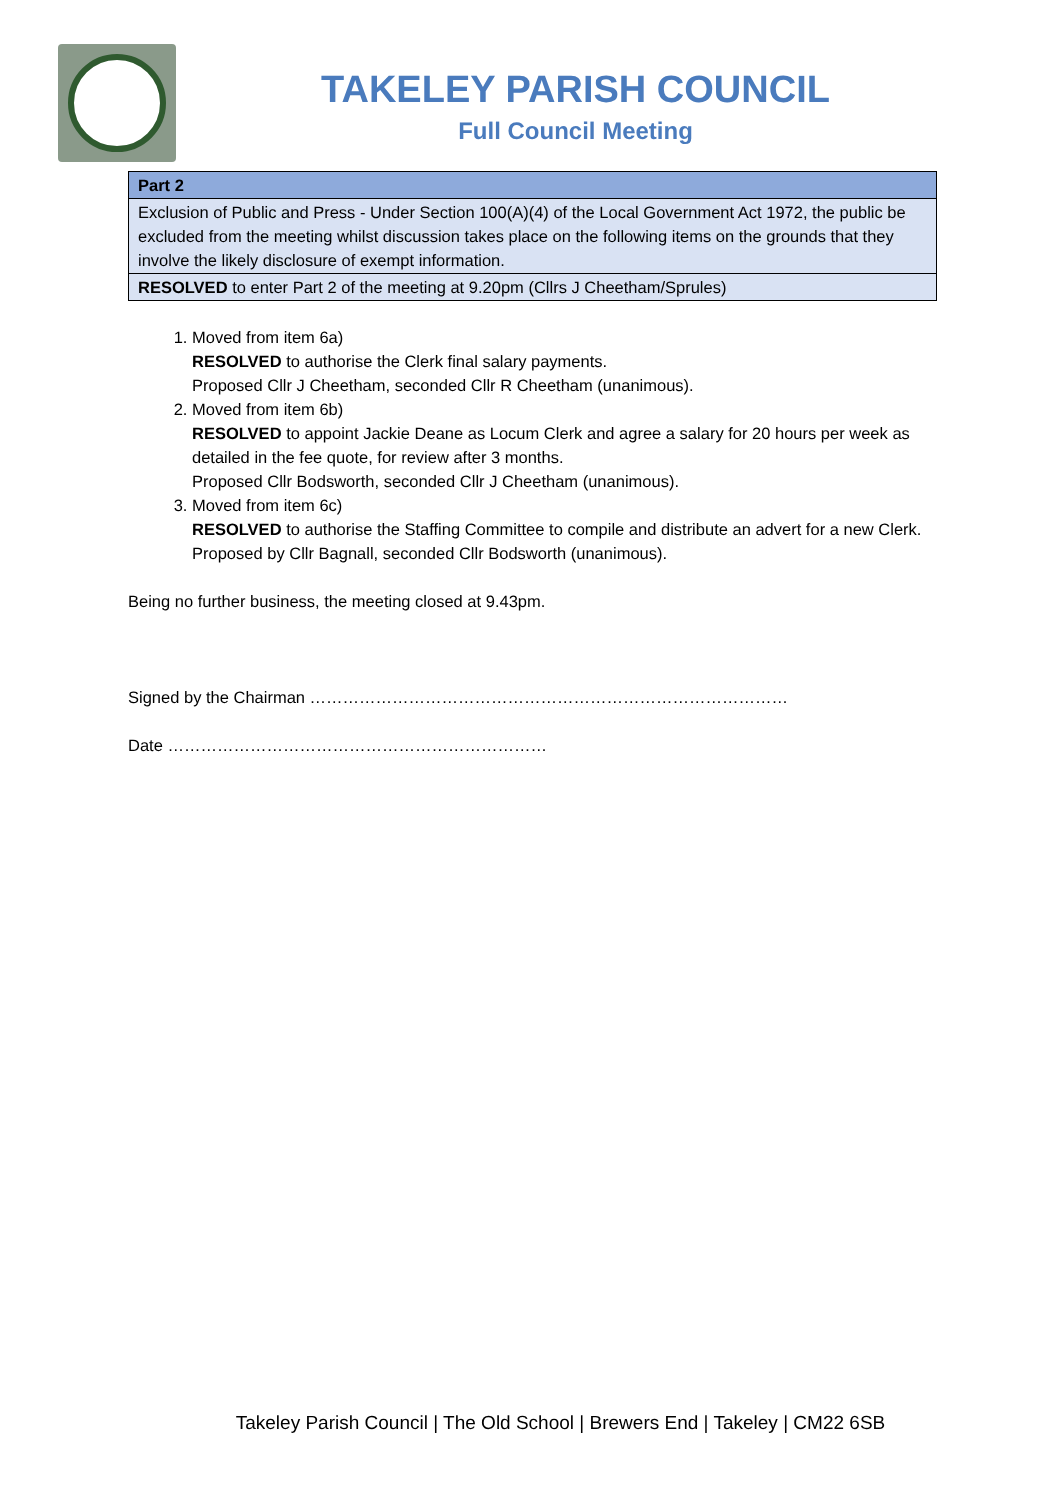TAKELEY PARISH COUNCIL
Full Council Meeting
| Part 2 |
| --- |
| Exclusion of Public and Press - Under Section 100(A)(4) of the Local Government Act 1972, the public be excluded from the meeting whilst discussion takes place on the following items on the grounds that they involve the likely disclosure of exempt information. |
| RESOLVED to enter Part 2 of the meeting at 9.20pm (Cllrs J Cheetham/Sprules) |
1. Moved from item 6a)
RESOLVED to authorise the Clerk final salary payments.
Proposed Cllr J Cheetham, seconded Cllr R Cheetham (unanimous).
2. Moved from item 6b)
RESOLVED to appoint Jackie Deane as Locum Clerk and agree a salary for 20 hours per week as detailed in the fee quote, for review after 3 months.
Proposed Cllr Bodsworth, seconded Cllr J Cheetham (unanimous).
3. Moved from item 6c)
RESOLVED to authorise the Staffing Committee to compile and distribute an advert for a new Clerk.
Proposed by Cllr Bagnall, seconded Cllr Bodsworth (unanimous).
Being no further business, the meeting closed at 9.43pm.
Signed by the Chairman ……………………………………………………………………………
Date ……………………………………………………………
Takeley Parish Council | The Old School | Brewers End | Takeley | CM22 6SB